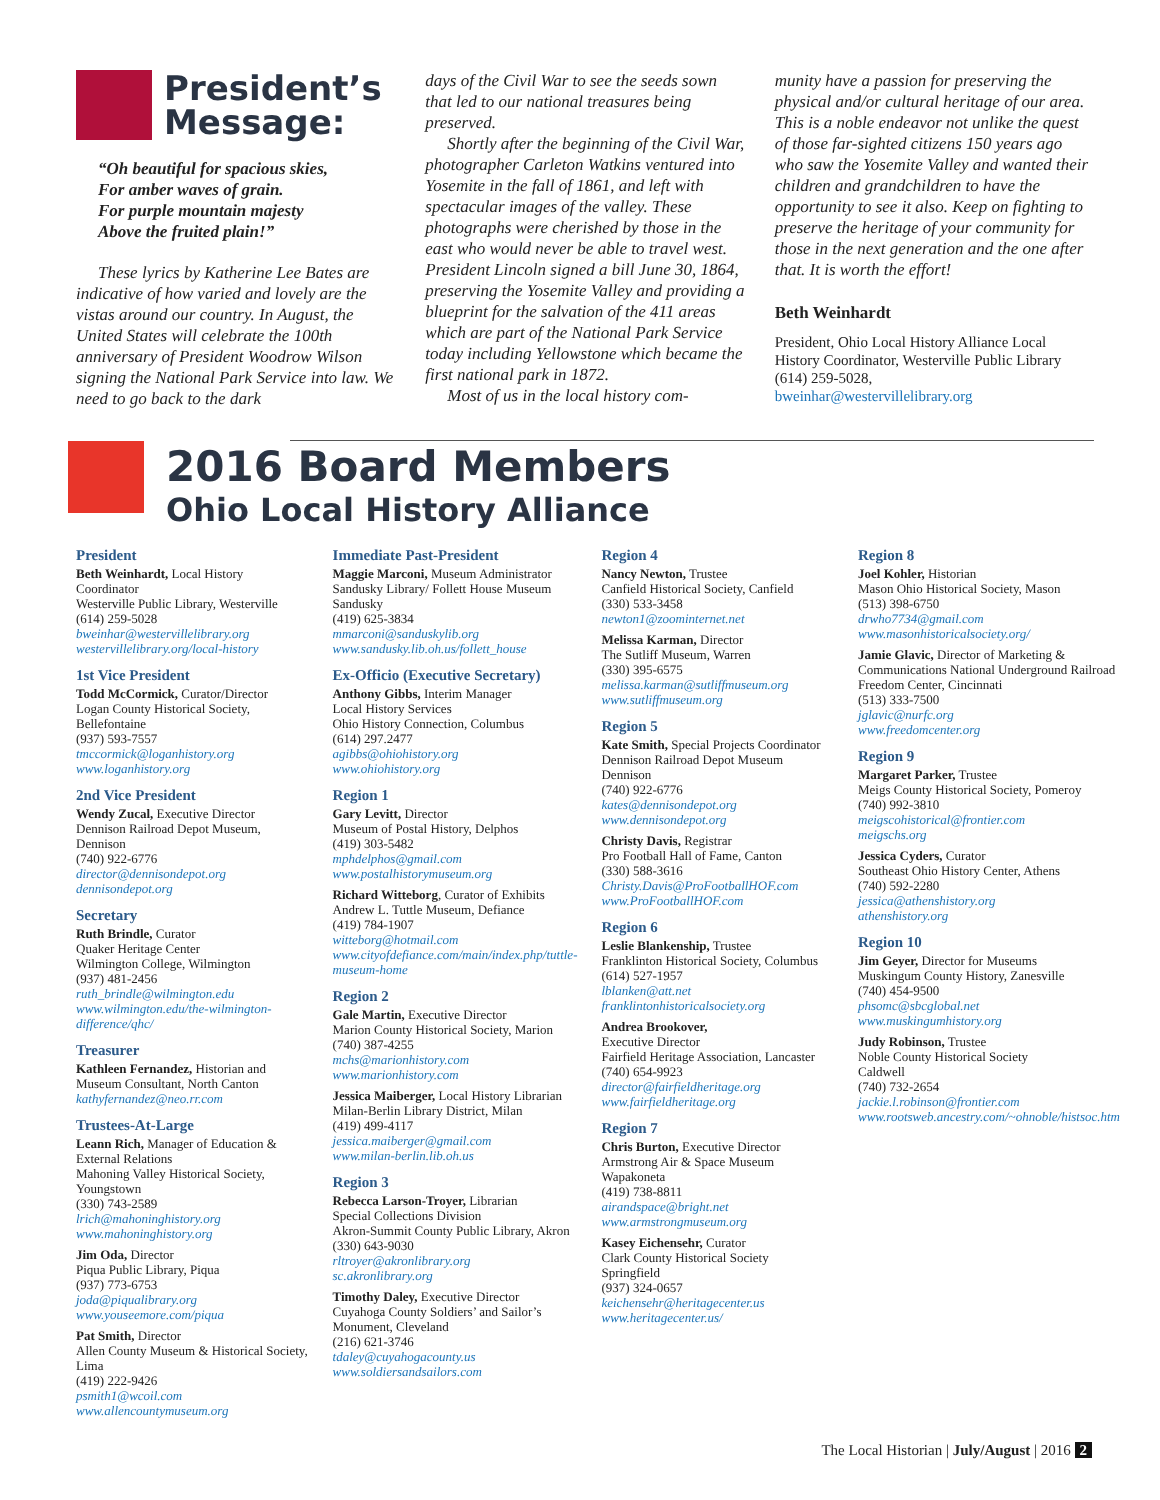President’s
Message:
“Oh beautiful for spacious skies,
For amber waves of grain.
For purple mountain majesty
Above the fruited plain!”
These lyrics by Katherine Lee Bates are indicative of how varied and lovely are the vistas around our country. In August, the United States will celebrate the 100th anniversary of President Woodrow Wilson signing the National Park Service into law. We need to go back to the dark
days of the Civil War to see the seeds sown that led to our national treasures being preserved.
Shortly after the beginning of the Civil War, photographer Carleton Watkins ventured into Yosemite in the fall of 1861, and left with spectacular images of the valley. These photographs were cherished by those in the east who would never be able to travel west. President Lincoln signed a bill June 30, 1864, preserving the Yosemite Valley and providing a blueprint for the salvation of the 411 areas which are part of the National Park Service today including Yellowstone which became the first national park in 1872.
Most of us in the local history com-
munity have a passion for preserving the physical and/or cultural heritage of our area. This is a noble endeavor not unlike the quest of those far-sighted citizens 150 years ago who saw the Yosemite Valley and wanted their children and grandchildren to have the opportunity to see it also. Keep on fighting to preserve the heritage of your community for those in the next generation and the one after that. It is worth the effort!
Beth Weinhardt
President, Ohio Local History Alliance Local History Coordinator, Westerville Public Library
(614) 259-5028,
bweinhar@westervillelibrary.org
2016 Board Members
Ohio Local History Alliance
President
Beth Weinhardt, Local History Coordinator
Westerville Public Library, Westerville
(614) 259-5028
bweinhar@westervillelibrary.org
westervillelibrary.org/local-history
1st Vice President
Todd McCormick, Curator/Director
Logan County Historical Society, Bellefontaine
(937) 593-7557
tmccormick@loganhistory.org
www.loganhistory.org
2nd Vice President
Wendy Zucal, Executive Director
Dennison Railroad Depot Museum, Dennison
(740) 922-6776
director@dennisondepot.org
dennisondepot.org
Secretary
Ruth Brindle, Curator
Quaker Heritage Center
Wilmington College, Wilmington
(937) 481-2456
ruth_brindle@wilmington.edu
www.wilmington.edu/the-wilmington-difference/qhc/
Treasurer
Kathleen Fernandez, Historian and Museum Consultant, North Canton
kathyfernandez@neo.rr.com
Trustees-At-Large
Leann Rich, Manager of Education & External Relations
Mahoning Valley Historical Society, Youngstown
(330) 743-2589
lrich@mahoninghistory.org
www.mahoninghistory.org
Jim Oda, Director
Piqua Public Library, Piqua
(937) 773-6753
joda@piqualibrary.org
www.youseemore.com/piqua
Pat Smith, Director
Allen County Museum & Historical Society, Lima
(419) 222-9426
psmith1@wcoil.com
www.allencountymuseum.org
Immediate Past-President
Maggie Marconi, Museum Administrator
Sandusky Library/ Follett House Museum
Sandusky
(419) 625-3834
mmarconi@sanduskylib.org
www.sandusky.lib.oh.us/follett_house
Ex-Officio (Executive Secretary)
Anthony Gibbs, Interim Manager
Local History Services
Ohio History Connection, Columbus
(614) 297.2477
agibbs@ohiohistory.org
www.ohiohistory.org
Region 1
Gary Levitt, Director
Museum of Postal History, Delphos
(419) 303-5482
mphdelphos@gmail.com
www.postalhistorymuseum.org
Richard Witteborg, Curator of Exhibits
Andrew L. Tuttle Museum, Defiance
(419) 784-1907
witteborg@hotmail.com
www.cityofdefiance.com/main/index.php/tuttle-museum-home
Region 2
Gale Martin, Executive Director
Marion County Historical Society, Marion
(740) 387-4255
mchs@marionhistory.com
www.marionhistory.com
Jessica Maiberger, Local History Librarian
Milan-Berlin Library District, Milan
(419) 499-4117
jessica.maiberger@gmail.com
www.milan-berlin.lib.oh.us
Region 3
Rebecca Larson-Troyer, Librarian
Special Collections Division
Akron-Summit County Public Library, Akron
(330) 643-9030
rltroyer@akronlibrary.org
sc.akronlibrary.org
Timothy Daley, Executive Director
Cuyahoga County Soldiers’ and Sailor’s Monument, Cleveland
(216) 621-3746
tdaley@cuyahogacounty.us
www.soldiersandsailors.com
Region 4
Nancy Newton, Trustee
Canfield Historical Society, Canfield
(330) 533-3458
newton1@zoominternet.net
Melissa Karman, Director
The Sutliff Museum, Warren
(330) 395-6575
melissa.karman@sutliffmuseum.org
www.sutliffmuseum.org
Region 5
Kate Smith, Special Projects Coordinator
Dennison Railroad Depot Museum
Dennison
(740) 922-6776
kates@dennisondepot.org
www.dennisondepot.org
Christy Davis, Registrar
Pro Football Hall of Fame, Canton
(330) 588-3616
Christy.Davis@ProFootballHOF.com
www.ProFootballHOF.com
Region 6
Leslie Blankenship, Trustee
Franklinton Historical Society, Columbus
(614) 527-1957
lblanken@att.net
franklintonhistoricalsociety.org
Andrea Brookover,
Executive Director
Fairfield Heritage Association, Lancaster
(740) 654-9923
director@fairfieldheritage.org
www.fairfieldheritage.org
Region 7
Chris Burton, Executive Director
Armstrong Air & Space Museum
Wapakoneta
(419) 738-8811
airandspace@bright.net
www.armstrongmuseum.org
Kasey Eichensehr, Curator
Clark County Historical Society
Springfield
(937) 324-0657
keichensehr@heritagecenter.us
www.heritagecenter.us/
Region 8
Joel Kohler, Historian
Mason Ohio Historical Society, Mason
(513) 398-6750
drwho7734@gmail.com
www.masonhistoricalsociety.org/
Jamie Glavic, Director of Marketing & Communications National Underground Railroad Freedom Center, Cincinnati
(513) 333-7500
jglavic@nurfc.org
www.freedomcenter.org
Region 9
Margaret Parker, Trustee
Meigs County Historical Society, Pomeroy
(740) 992-3810
meigscohistorical@frontier.com
meigschs.org
Jessica Cyders, Curator
Southeast Ohio History Center, Athens
(740) 592-2280
jessica@athenshistory.org
athenshistory.org
Region 10
Jim Geyer, Director for Museums
Muskingum County History, Zanesville
(740) 454-9500
phsomc@sbcglobal.net
www.muskingumhistory.org
Judy Robinson, Trustee
Noble County Historical Society
Caldwell
(740) 732-2654
jackie.l.robinson@frontier.com
www.rootsweb.ancestry.com/~ohnoble/histsoc.htm
The Local Historian | July/August | 2016 2